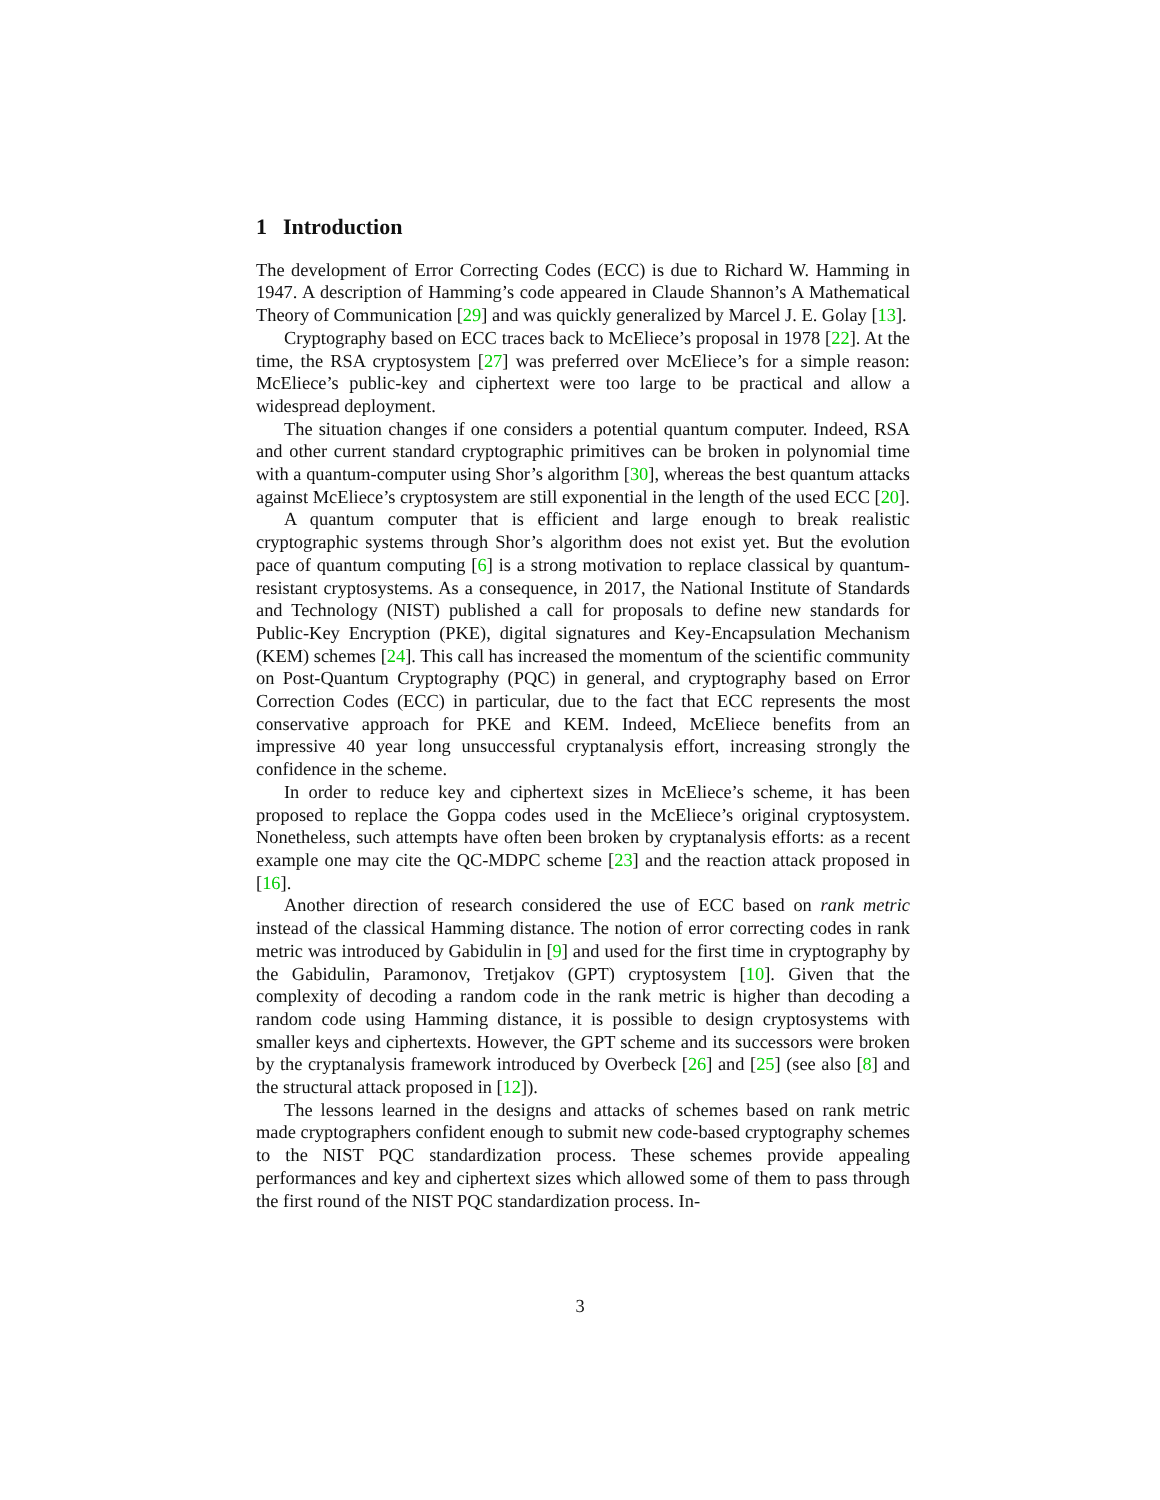1 Introduction
The development of Error Correcting Codes (ECC) is due to Richard W. Hamming in 1947. A description of Hamming’s code appeared in Claude Shannon’s A Mathematical Theory of Communication [29] and was quickly generalized by Marcel J. E. Golay [13].
Cryptography based on ECC traces back to McEliece’s proposal in 1978 [22]. At the time, the RSA cryptosystem [27] was preferred over McEliece’s for a simple reason: McEliece’s public-key and ciphertext were too large to be practical and allow a widespread deployment.
The situation changes if one considers a potential quantum computer. Indeed, RSA and other current standard cryptographic primitives can be broken in polynomial time with a quantum-computer using Shor’s algorithm [30], whereas the best quantum attacks against McEliece’s cryptosystem are still exponential in the length of the used ECC [20].
A quantum computer that is efficient and large enough to break realistic cryptographic systems through Shor’s algorithm does not exist yet. But the evolution pace of quantum computing [6] is a strong motivation to replace classical by quantum-resistant cryptosystems. As a consequence, in 2017, the National Institute of Standards and Technology (NIST) published a call for proposals to define new standards for Public-Key Encryption (PKE), digital signatures and Key-Encapsulation Mechanism (KEM) schemes [24]. This call has increased the momentum of the scientific community on Post-Quantum Cryptography (PQC) in general, and cryptography based on Error Correction Codes (ECC) in particular, due to the fact that ECC represents the most conservative approach for PKE and KEM. Indeed, McEliece benefits from an impressive 40 year long unsuccessful cryptanalysis effort, increasing strongly the confidence in the scheme.
In order to reduce key and ciphertext sizes in McEliece’s scheme, it has been proposed to replace the Goppa codes used in the McEliece’s original cryptosystem. Nonetheless, such attempts have often been broken by cryptanalysis efforts: as a recent example one may cite the QC-MDPC scheme [23] and the reaction attack proposed in [16].
Another direction of research considered the use of ECC based on rank metric instead of the classical Hamming distance. The notion of error correcting codes in rank metric was introduced by Gabidulin in [9] and used for the first time in cryptography by the Gabidulin, Paramonov, Tretjakov (GPT) cryptosystem [10]. Given that the complexity of decoding a random code in the rank metric is higher than decoding a random code using Hamming distance, it is possible to design cryptosystems with smaller keys and ciphertexts. However, the GPT scheme and its successors were broken by the cryptanalysis framework introduced by Overbeck [26] and [25] (see also [8] and the structural attack proposed in [12]).
The lessons learned in the designs and attacks of schemes based on rank metric made cryptographers confident enough to submit new code-based cryptography schemes to the NIST PQC standardization process. These schemes provide appealing performances and key and ciphertext sizes which allowed some of them to pass through the first round of the NIST PQC standardization process. In-
3